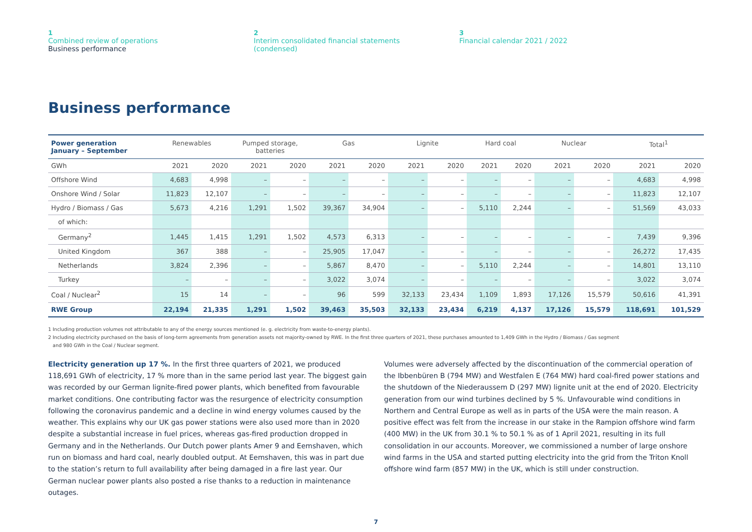1
Combined review of operations
Business performance
2
Interim consolidated financial statements
(condensed)
3
Financial calendar 2021 / 2022
Business performance
| Power generation January – September | Renewables | | Pumped storage, batteries | | Gas | | Lignite | | Hard coal | | Nuclear | | Total<sup>1</sup> | |
| --- | --- | --- | --- | --- | --- | --- | --- | --- | --- | --- | --- | --- | --- | --- |
| GWh | 2021 | 2020 | 2021 | 2020 | 2021 | 2020 | 2021 | 2020 | 2021 | 2020 | 2021 | 2020 | 2021 | 2020 |
| Offshore Wind | 4,683 | 4,998 | – | – | – | – | – | – | – | – | – | – | 4,683 | 4,998 |
| Onshore Wind / Solar | 11,823 | 12,107 | – | – | – | – | – | – | – | – | – | – | 11,823 | 12,107 |
| Hydro / Biomass / Gas | 5,673 | 4,216 | 1,291 | 1,502 | 39,367 | 34,904 | – | – | 5,110 | 2,244 | – | – | 51,569 | 43,033 |
| of which: | | | | | | | | | | | | | | |
| Germany<sup>2</sup> | 1,445 | 1,415 | 1,291 | 1,502 | 4,573 | 6,313 | – | – | – | – | – | – | 7,439 | 9,396 |
| United Kingdom | 367 | 388 | – | – | 25,905 | 17,047 | – | – | – | – | – | – | 26,272 | 17,435 |
| Netherlands | 3,824 | 2,396 | – | – | 5,867 | 8,470 | – | – | 5,110 | 2,244 | – | – | 14,801 | 13,110 |
| Turkey | – | – | – | – | 3,022 | 3,074 | – | – | – | – | – | – | 3,022 | 3,074 |
| Coal / Nuclear<sup>2</sup> | 15 | 14 | – | – | 96 | 599 | 32,133 | 23,434 | 1,109 | 1,893 | 17,126 | 15,579 | 50,616 | 41,391 |
| RWE Group | 22,194 | 21,335 | 1,291 | 1,502 | 39,463 | 35,503 | 32,133 | 23,434 | 6,219 | 4,137 | 17,126 | 15,579 | 118,691 | 101,529 |
1 Including production volumes not attributable to any of the energy sources mentioned (e. g. electricity from waste-to-energy plants).
2 Including electricity purchased on the basis of long-term agreements from generation assets not majority-owned by RWE. In the first three quarters of 2021, these purchases amounted to 1,409 GWh in the Hydro / Biomass / Gas segment
and 980 GWh in the Coal / Nuclear segment.
Electricity generation up 17 %. In the first three quarters of 2021, we produced 118,691 GWh of electricity, 17 % more than in the same period last year. The biggest gain was recorded by our German lignite-fired power plants, which benefited from favourable market conditions. One contributing factor was the resurgence of electricity consumption following the coronavirus pandemic and a decline in wind energy volumes caused by the weather. This explains why our UK gas power stations were also used more than in 2020 despite a substantial increase in fuel prices, whereas gas-fired production dropped in Germany and in the Netherlands. Our Dutch power plants Amer 9 and Eemshaven, which run on biomass and hard coal, nearly doubled output. At Eemshaven, this was in part due to the station’s return to full availability after being damaged in a fire last year. Our German nuclear power plants also posted a rise thanks to a reduction in maintenance outages.
Volumes were adversely affected by the discontinuation of the commercial operation of the Ibbenbüren B (794 MW) and Westfalen E (764 MW) hard coal-fired power stations and the shutdown of the Niederaussem D (297 MW) lignite unit at the end of 2020. Electricity generation from our wind turbines declined by 5 %. Unfavourable wind conditions in Northern and Central Europe as well as in parts of the USA were the main reason. A positive effect was felt from the increase in our stake in the Rampion offshore wind farm (400 MW) in the UK from 30.1 % to 50.1 % as of 1 April 2021, resulting in its full consolidation in our accounts. Moreover, we commissioned a number of large onshore wind farms in the USA and started putting electricity into the grid from the Triton Knoll offshore wind farm (857 MW) in the UK, which is still under construction.
7